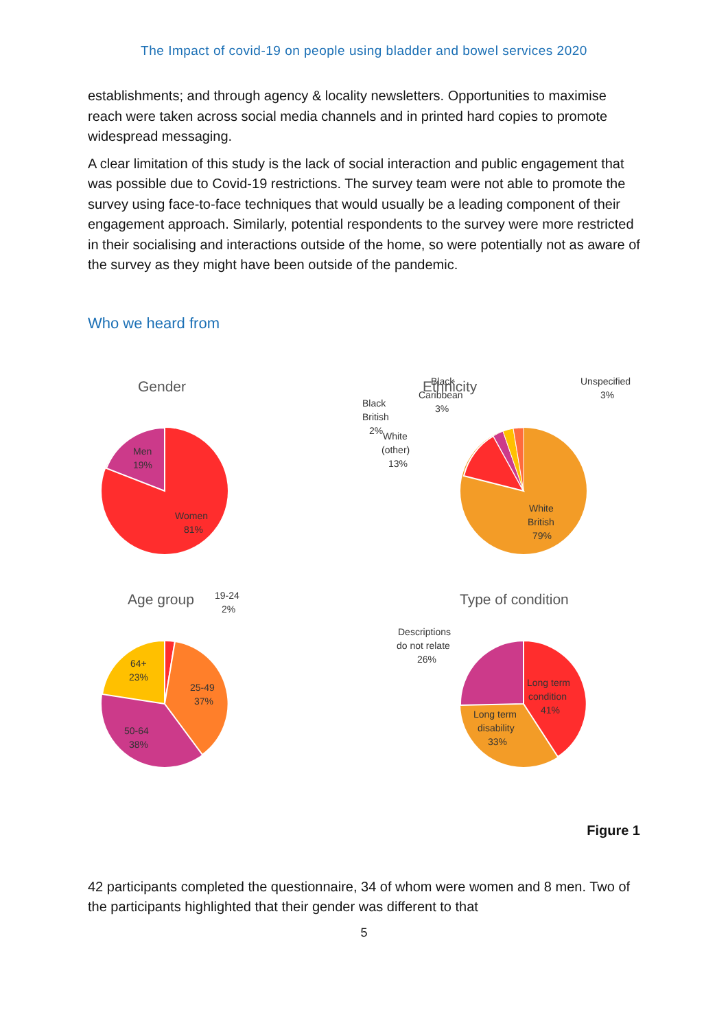The Impact of covid-19 on people using bladder and bowel services 2020
establishments; and through agency & locality newsletters. Opportunities to maximise reach were taken across social media channels and in printed hard copies to promote widespread messaging.
A clear limitation of this study is the lack of social interaction and public engagement that was possible due to Covid-19 restrictions. The survey team were not able to promote the survey using face-to-face techniques that would usually be a leading component of their engagement approach. Similarly, potential respondents to the survey were more restricted in their socialising and interactions outside of the home, so were potentially not as aware of the survey as they might have been outside of the pandemic.
Who we heard from
Gender
Men
19%
Women
81%
Ethnicity
Black
Caribbean
3%
Unspecified
3%
Black
British
2%
White
(other)
13%
White
British
79%
Age group
19-24
2%
64+
23%
25-49
37%
50-64
38%
Type of condition
Descriptions
do not relate
26%
Long term
condition
41%
Long term
disability
33%
Figure 1
42 participants completed the questionnaire, 34 of whom were women and 8 men. Two of the participants highlighted that their gender was different to that
5